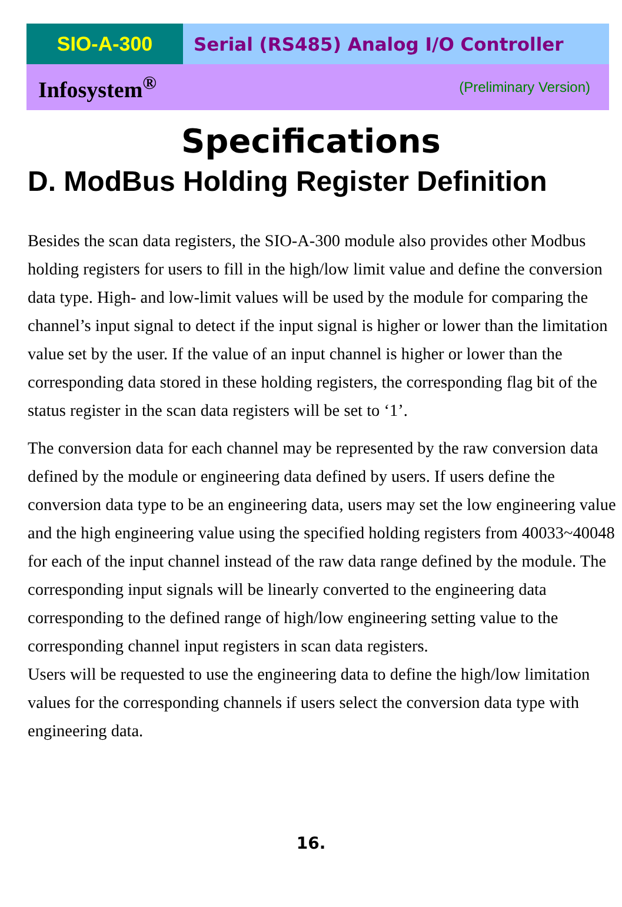SIO-A-300 Serial (RS485) Analog I/O Controller
Infosystem<sup>®</sup> (Preliminary Version)
Specifications
D. ModBus Holding Register Definition
Besides the scan data registers, the SIO-A-300 module also provides other Modbus holding registers for users to fill in the high/low limit value and define the conversion data type. High- and low-limit values will be used by the module for comparing the channel’s input signal to detect if the input signal is higher or lower than the limitation value set by the user. If the value of an input channel is higher or lower than the corresponding data stored in these holding registers, the corresponding flag bit of the status register in the scan data registers will be set to ‘1’.
The conversion data for each channel may be represented by the raw conversion data defined by the module or engineering data defined by users. If users define the conversion data type to be an engineering data, users may set the low engineering value and the high engineering value using the specified holding registers from 40033~40048 for each of the input channel instead of the raw data range defined by the module. The corresponding input signals will be linearly converted to the engineering data corresponding to the defined range of high/low engineering setting value to the corresponding channel input registers in scan data registers.
Users will be requested to use the engineering data to define the high/low limitation values for the corresponding channels if users select the conversion data type with engineering data.
16.